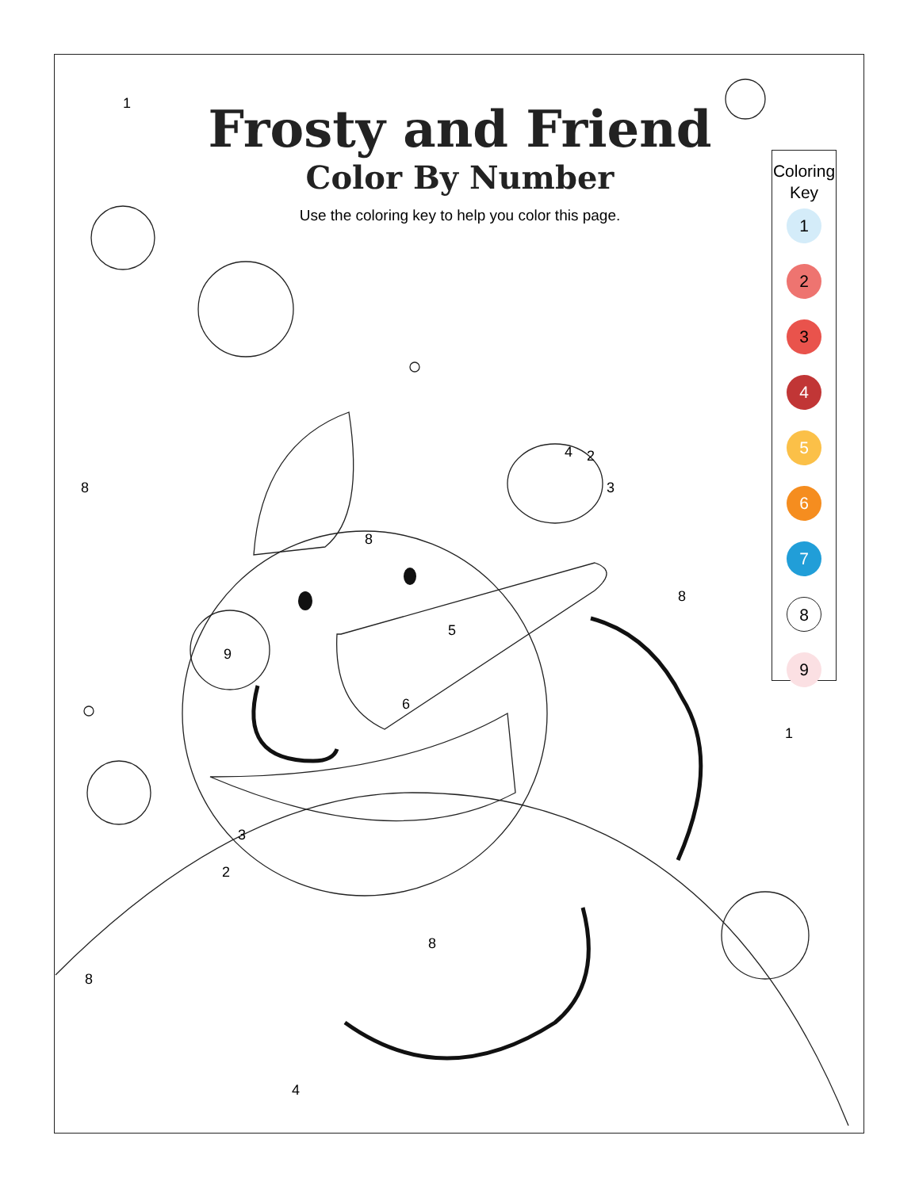Frosty and Friend
Color By Number
Use the coloring key to help you color this page.
Coloring
Key
1
2
3
4
5
6
7
8
9
1
8
9
8
5
6
8
1
3
2
8
8
4
3
4 2